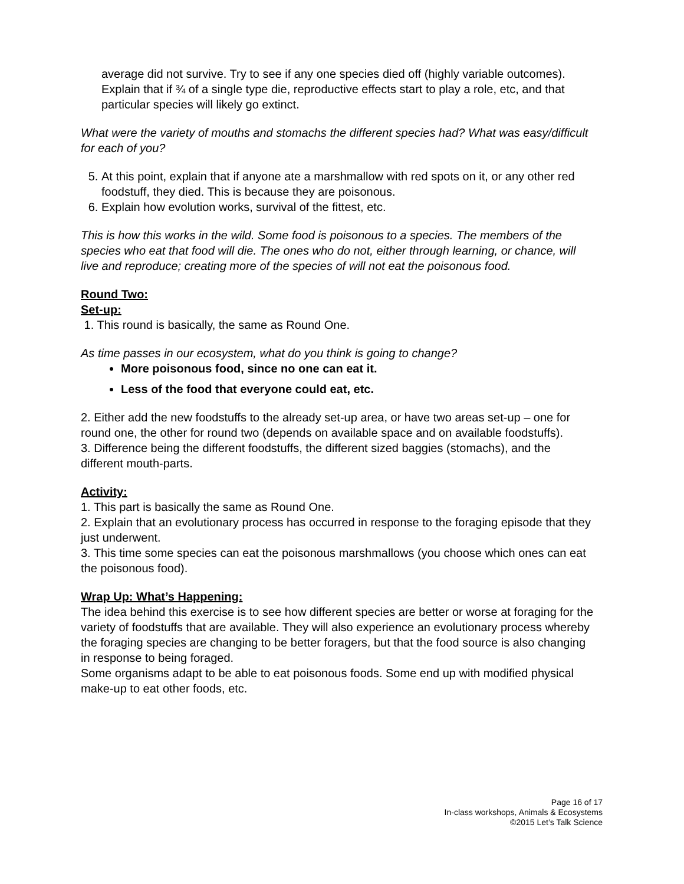average did not survive. Try to see if any one species died off (highly variable outcomes). Explain that if ¾ of a single type die, reproductive effects start to play a role, etc, and that particular species will likely go extinct.
What were the variety of mouths and stomachs the different species had? What was easy/difficult for each of you?
5. At this point, explain that if anyone ate a marshmallow with red spots on it, or any other red foodstuff, they died. This is because they are poisonous.
6. Explain how evolution works, survival of the fittest, etc.
This is how this works in the wild. Some food is poisonous to a species. The members of the species who eat that food will die. The ones who do not, either through learning, or chance, will live and reproduce; creating more of the species of will not eat the poisonous food.
Round Two:
Set-up:
1. This round is basically, the same as Round One.
As time passes in our ecosystem, what do you think is going to change?
More poisonous food, since no one can eat it.
Less of the food that everyone could eat, etc.
2. Either add the new foodstuffs to the already set-up area, or have two areas set-up – one for round one, the other for round two (depends on available space and on available foodstuffs).
3. Difference being the different foodstuffs, the different sized baggies (stomachs), and the different mouth-parts.
Activity:
1. This part is basically the same as Round One.
2. Explain that an evolutionary process has occurred in response to the foraging episode that they just underwent.
3. This time some species can eat the poisonous marshmallows (you choose which ones can eat the poisonous food).
Wrap Up: What’s Happening:
The idea behind this exercise is to see how different species are better or worse at foraging for the variety of foodstuffs that are available. They will also experience an evolutionary process whereby the foraging species are changing to be better foragers, but that the food source is also changing in response to being foraged.
Some organisms adapt to be able to eat poisonous foods. Some end up with modified physical make-up to eat other foods, etc.
Page 16 of 17
In-class workshops, Animals & Ecosystems
©2015 Let’s Talk Science